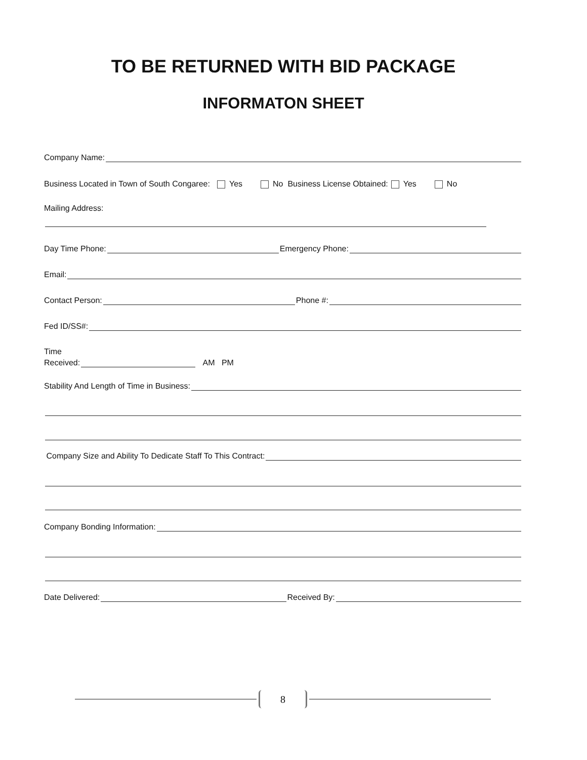TO BE RETURNED WITH BID PACKAGE
INFORMATON SHEET
Company Name:
Business Located in Town of South Congaree: Yes No Business License Obtained: Yes No
Mailing Address:
Day Time Phone: Emergency Phone:
Email:
Contact Person: Phone #:
Fed ID/SS#:
Time
Received: AM PM
Stability And Length of Time in Business:
Company Size and Ability To Dedicate Staff To This Contract:
Company Bonding Information:
Date Delivered: Received By:
8